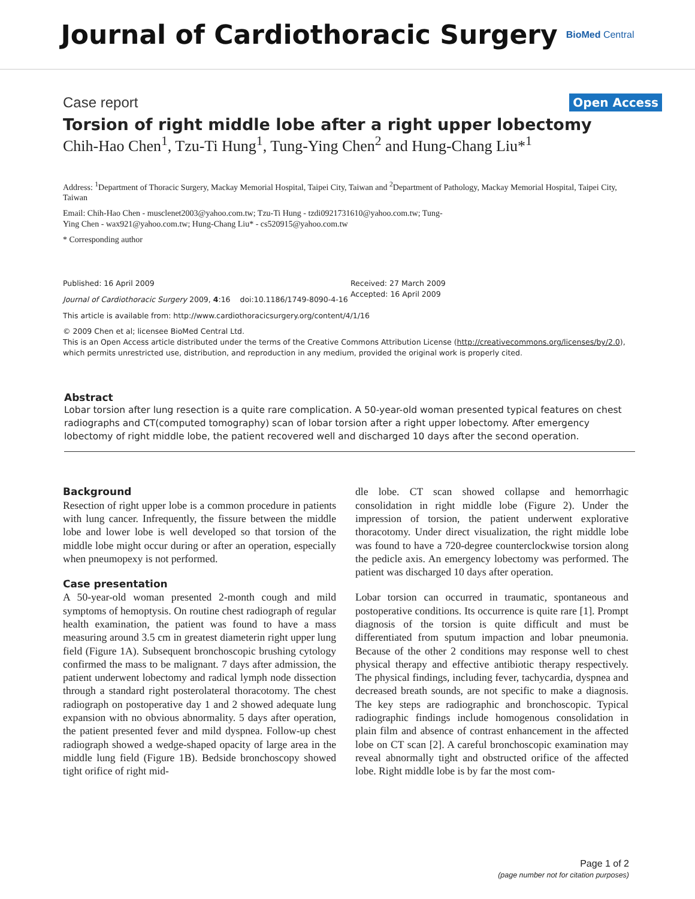Journal of Cardiothoracic Surgery BioMed Central
Case report Open Access
Torsion of right middle lobe after a right upper lobectomy
Chih-Hao Chen<sup>1</sup>, Tzu-Ti Hung<sup>1</sup>, Tung-Ying Chen<sup>2</sup> and Hung-Chang Liu*<sup>1</sup>
Address: <sup>1</sup>Department of Thoracic Surgery, Mackay Memorial Hospital, Taipei City, Taiwan and <sup>2</sup>Department of Pathology, Mackay Memorial Hospital, Taipei City, Taiwan
Email: Chih-Hao Chen - musclenet2003@yahoo.com.tw; Tzu-Ti Hung - tzdi0921731610@yahoo.com.tw; Tung-
Ying Chen - wax921@yahoo.com.tw; Hung-Chang Liu* - cs520915@yahoo.com.tw
* Corresponding author
Published: 16 April 2009
Journal of Cardiothoracic Surgery 2009, 4:16 doi:10.1186/1749-8090-4-16
Received: 27 March 2009
Accepted: 16 April 2009
This article is available from: http://www.cardiothoracicsurgery.org/content/4/1/16
© 2009 Chen et al; licensee BioMed Central Ltd.
This is an Open Access article distributed under the terms of the Creative Commons Attribution License (http://creativecommons.org/licenses/by/2.0), which permits unrestricted use, distribution, and reproduction in any medium, provided the original work is properly cited.
Abstract
Lobar torsion after lung resection is a quite rare complication. A 50-year-old woman presented typical features on chest radiographs and CT(computed tomography) scan of lobar torsion after a right upper lobectomy. After emergency lobectomy of right middle lobe, the patient recovered well and discharged 10 days after the second operation.
Background
Resection of right upper lobe is a common procedure in patients with lung cancer. Infrequently, the fissure between the middle lobe and lower lobe is well developed so that torsion of the middle lobe might occur during or after an operation, especially when pneumopexy is not performed.
Case presentation
A 50-year-old woman presented 2-month cough and mild symptoms of hemoptysis. On routine chest radiograph of regular health examination, the patient was found to have a mass measuring around 3.5 cm in greatest diameterin right upper lung field (Figure 1A). Subsequent bronchoscopic brushing cytology confirmed the mass to be malignant. 7 days after admission, the patient underwent lobectomy and radical lymph node dissection through a standard right posterolateral thoracotomy. The chest radiograph on postoperative day 1 and 2 showed adequate lung expansion with no obvious abnormality. 5 days after operation, the patient presented fever and mild dyspnea. Follow-up chest radiograph showed a wedge-shaped opacity of large area in the middle lung field (Figure 1B). Bedside bronchoscopy showed tight orifice of right mid-
dle lobe. CT scan showed collapse and hemorrhagic consolidation in right middle lobe (Figure 2). Under the impression of torsion, the patient underwent explorative thoracotomy. Under direct visualization, the right middle lobe was found to have a 720-degree counterclockwise torsion along the pedicle axis. An emergency lobectomy was performed. The patient was discharged 10 days after operation.
Lobar torsion can occurred in traumatic, spontaneous and postoperative conditions. Its occurrence is quite rare [1]. Prompt diagnosis of the torsion is quite difficult and must be differentiated from sputum impaction and lobar pneumonia. Because of the other 2 conditions may response well to chest physical therapy and effective antibiotic therapy respectively. The physical findings, including fever, tachycardia, dyspnea and decreased breath sounds, are not specific to make a diagnosis. The key steps are radiographic and bronchoscopic. Typical radiographic findings include homogenous consolidation in plain film and absence of contrast enhancement in the affected lobe on CT scan [2]. A careful bronchoscopic examination may reveal abnormally tight and obstructed orifice of the affected lobe. Right middle lobe is by far the most com-
Page 1 of 2
(page number not for citation purposes)